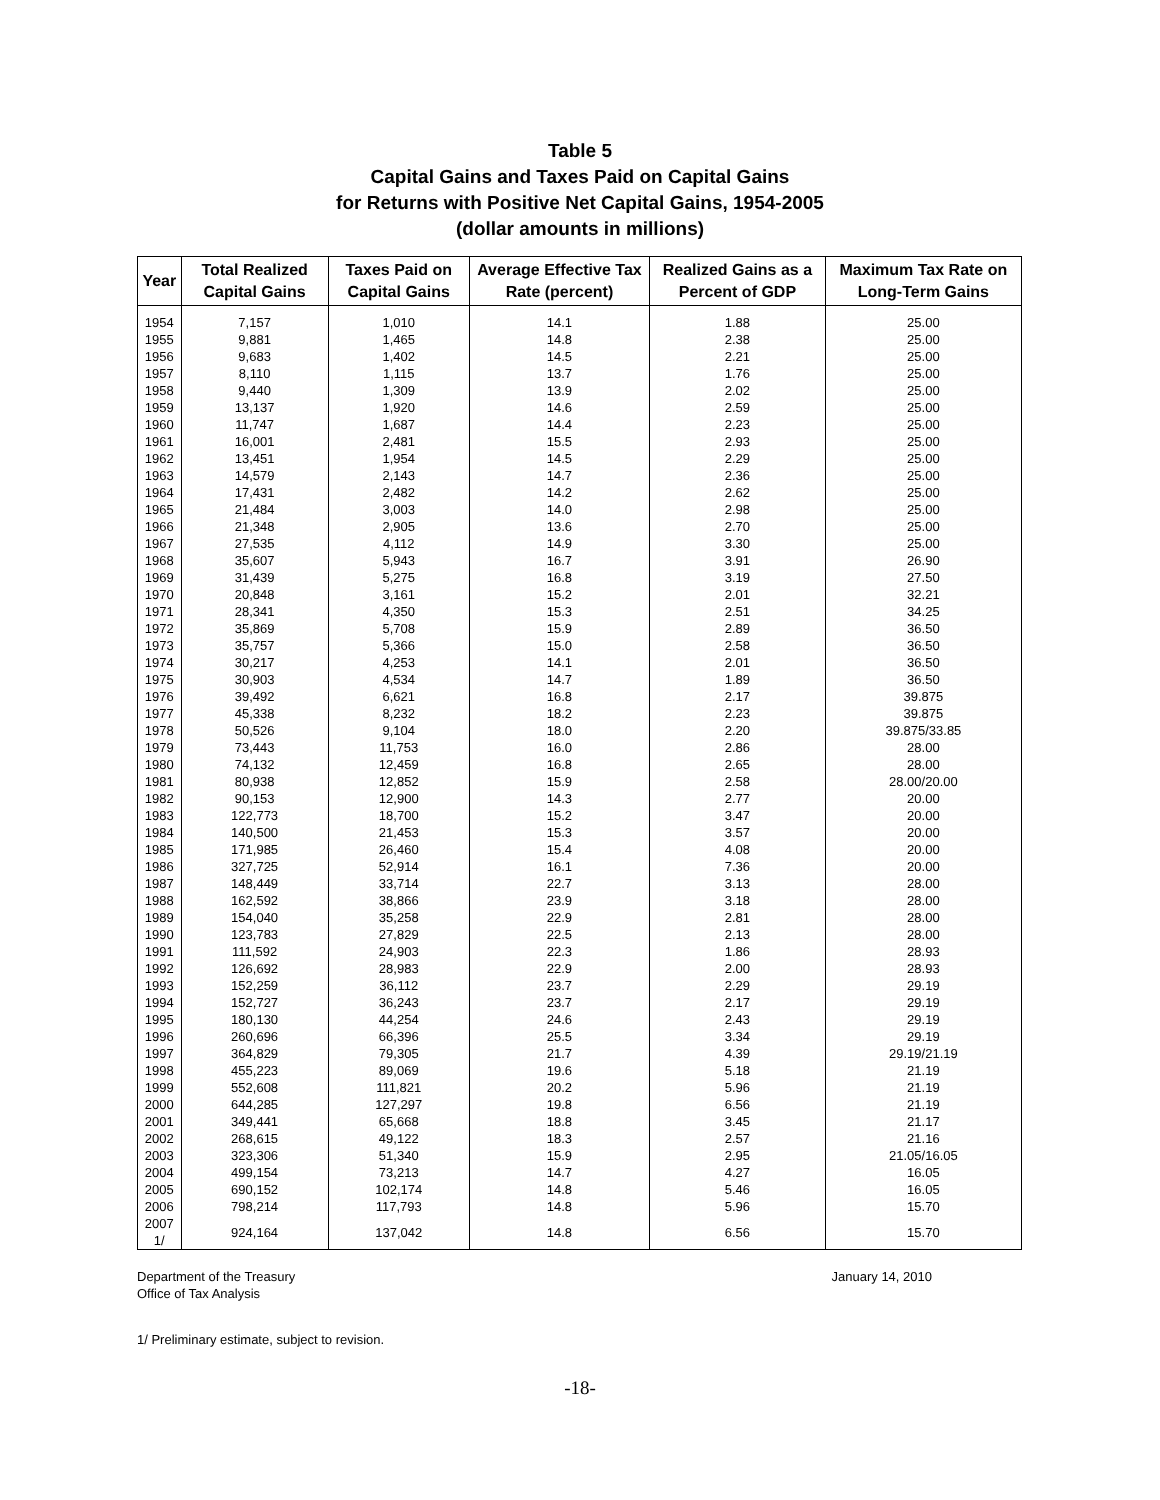Table 5
Capital Gains and Taxes Paid on Capital Gains
for Returns with Positive Net Capital Gains, 1954-2005
(dollar amounts in millions)
| Year | Total Realized Capital Gains | Taxes Paid on Capital Gains | Average Effective Tax Rate (percent) | Realized Gains as a Percent of GDP | Maximum Tax Rate on Long-Term Gains |
| --- | --- | --- | --- | --- | --- |
| 1954 | 7,157 | 1,010 | 14.1 | 1.88 | 25.00 |
| 1955 | 9,881 | 1,465 | 14.8 | 2.38 | 25.00 |
| 1956 | 9,683 | 1,402 | 14.5 | 2.21 | 25.00 |
| 1957 | 8,110 | 1,115 | 13.7 | 1.76 | 25.00 |
| 1958 | 9,440 | 1,309 | 13.9 | 2.02 | 25.00 |
| 1959 | 13,137 | 1,920 | 14.6 | 2.59 | 25.00 |
| 1960 | 11,747 | 1,687 | 14.4 | 2.23 | 25.00 |
| 1961 | 16,001 | 2,481 | 15.5 | 2.93 | 25.00 |
| 1962 | 13,451 | 1,954 | 14.5 | 2.29 | 25.00 |
| 1963 | 14,579 | 2,143 | 14.7 | 2.36 | 25.00 |
| 1964 | 17,431 | 2,482 | 14.2 | 2.62 | 25.00 |
| 1965 | 21,484 | 3,003 | 14.0 | 2.98 | 25.00 |
| 1966 | 21,348 | 2,905 | 13.6 | 2.70 | 25.00 |
| 1967 | 27,535 | 4,112 | 14.9 | 3.30 | 25.00 |
| 1968 | 35,607 | 5,943 | 16.7 | 3.91 | 26.90 |
| 1969 | 31,439 | 5,275 | 16.8 | 3.19 | 27.50 |
| 1970 | 20,848 | 3,161 | 15.2 | 2.01 | 32.21 |
| 1971 | 28,341 | 4,350 | 15.3 | 2.51 | 34.25 |
| 1972 | 35,869 | 5,708 | 15.9 | 2.89 | 36.50 |
| 1973 | 35,757 | 5,366 | 15.0 | 2.58 | 36.50 |
| 1974 | 30,217 | 4,253 | 14.1 | 2.01 | 36.50 |
| 1975 | 30,903 | 4,534 | 14.7 | 1.89 | 36.50 |
| 1976 | 39,492 | 6,621 | 16.8 | 2.17 | 39.875 |
| 1977 | 45,338 | 8,232 | 18.2 | 2.23 | 39.875 |
| 1978 | 50,526 | 9,104 | 18.0 | 2.20 | 39.875/33.85 |
| 1979 | 73,443 | 11,753 | 16.0 | 2.86 | 28.00 |
| 1980 | 74,132 | 12,459 | 16.8 | 2.65 | 28.00 |
| 1981 | 80,938 | 12,852 | 15.9 | 2.58 | 28.00/20.00 |
| 1982 | 90,153 | 12,900 | 14.3 | 2.77 | 20.00 |
| 1983 | 122,773 | 18,700 | 15.2 | 3.47 | 20.00 |
| 1984 | 140,500 | 21,453 | 15.3 | 3.57 | 20.00 |
| 1985 | 171,985 | 26,460 | 15.4 | 4.08 | 20.00 |
| 1986 | 327,725 | 52,914 | 16.1 | 7.36 | 20.00 |
| 1987 | 148,449 | 33,714 | 22.7 | 3.13 | 28.00 |
| 1988 | 162,592 | 38,866 | 23.9 | 3.18 | 28.00 |
| 1989 | 154,040 | 35,258 | 22.9 | 2.81 | 28.00 |
| 1990 | 123,783 | 27,829 | 22.5 | 2.13 | 28.00 |
| 1991 | 111,592 | 24,903 | 22.3 | 1.86 | 28.93 |
| 1992 | 126,692 | 28,983 | 22.9 | 2.00 | 28.93 |
| 1993 | 152,259 | 36,112 | 23.7 | 2.29 | 29.19 |
| 1994 | 152,727 | 36,243 | 23.7 | 2.17 | 29.19 |
| 1995 | 180,130 | 44,254 | 24.6 | 2.43 | 29.19 |
| 1996 | 260,696 | 66,396 | 25.5 | 3.34 | 29.19 |
| 1997 | 364,829 | 79,305 | 21.7 | 4.39 | 29.19/21.19 |
| 1998 | 455,223 | 89,069 | 19.6 | 5.18 | 21.19 |
| 1999 | 552,608 | 111,821 | 20.2 | 5.96 | 21.19 |
| 2000 | 644,285 | 127,297 | 19.8 | 6.56 | 21.19 |
| 2001 | 349,441 | 65,668 | 18.8 | 3.45 | 21.17 |
| 2002 | 268,615 | 49,122 | 18.3 | 2.57 | 21.16 |
| 2003 | 323,306 | 51,340 | 15.9 | 2.95 | 21.05/16.05 |
| 2004 | 499,154 | 73,213 | 14.7 | 4.27 | 16.05 |
| 2005 | 690,152 | 102,174 | 14.8 | 5.46 | 16.05 |
| 2006 | 798,214 | 117,793 | 14.8 | 5.96 | 15.70 |
| 2007 1/ | 924,164 | 137,042 | 14.8 | 6.56 | 15.70 |
Department of the Treasury
Office of Tax Analysis
January 14, 2010
1/ Preliminary estimate, subject to revision.
-18-